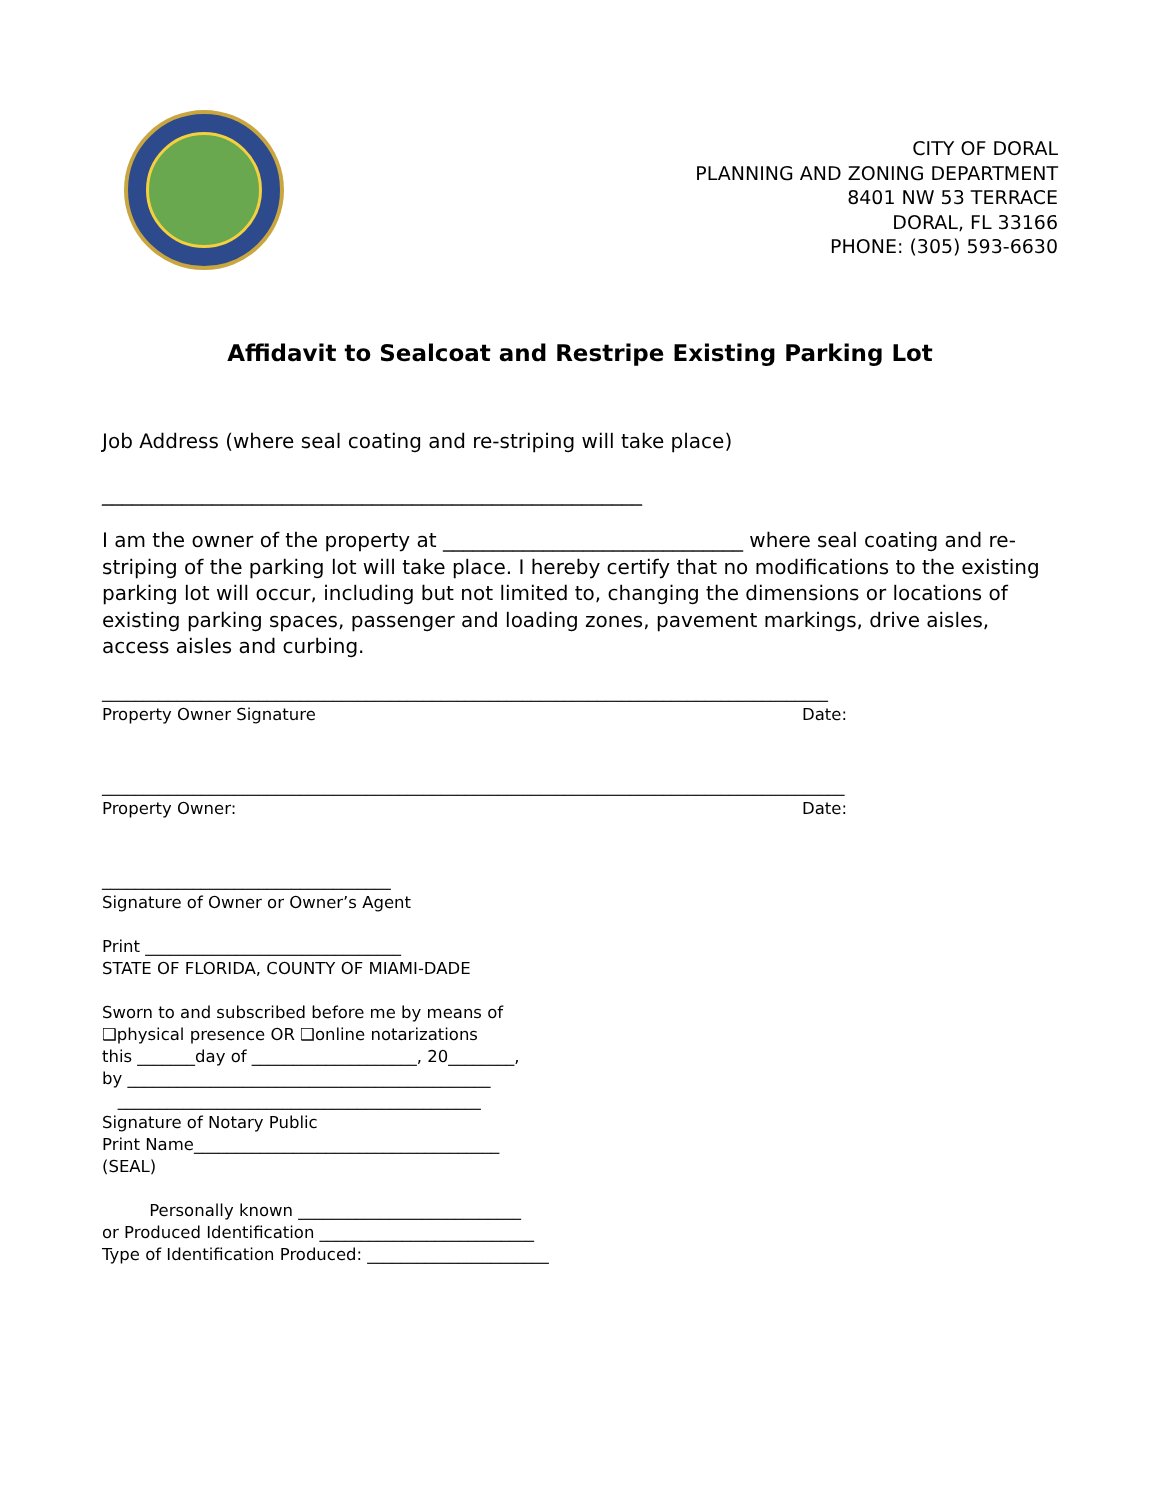CITY OF DORAL
PLANNING AND ZONING DEPARTMENT
8401 NW 53 TERRACE
DORAL, FL 33166
PHONE: (305) 593-6630
Affidavit to Sealcoat and Restripe Existing Parking Lot
Job Address (where seal coating and re-striping will take place)
______________________________________________________
I am the owner of the property at ______________________________ where seal coating and re-striping of the parking lot will take place. I hereby certify that no modifications to the existing parking lot will occur, including but not limited to, changing the dimensions or locations of existing parking spaces, passenger and loading zones, pavement markings, drive aisles, access aisles and curbing.
________________________________________________________________________________________
Property Owner Signature Date:
__________________________________________________________________________________________
Property Owner: Date:
___________________________________
Signature of Owner or Owner’s Agent
Print _______________________________
STATE OF FLORIDA, COUNTY OF MIAMI-DADE
Sworn to and subscribed before me by means of
❑physical presence OR ❑online notarizations
this _______day of ____________________, 20________,
by ____________________________________________
____________________________________________
Signature of Notary Public
Print Name_____________________________________
(SEAL)
Personally known ___________________________
or Produced Identification __________________________
Type of Identification Produced: ______________________